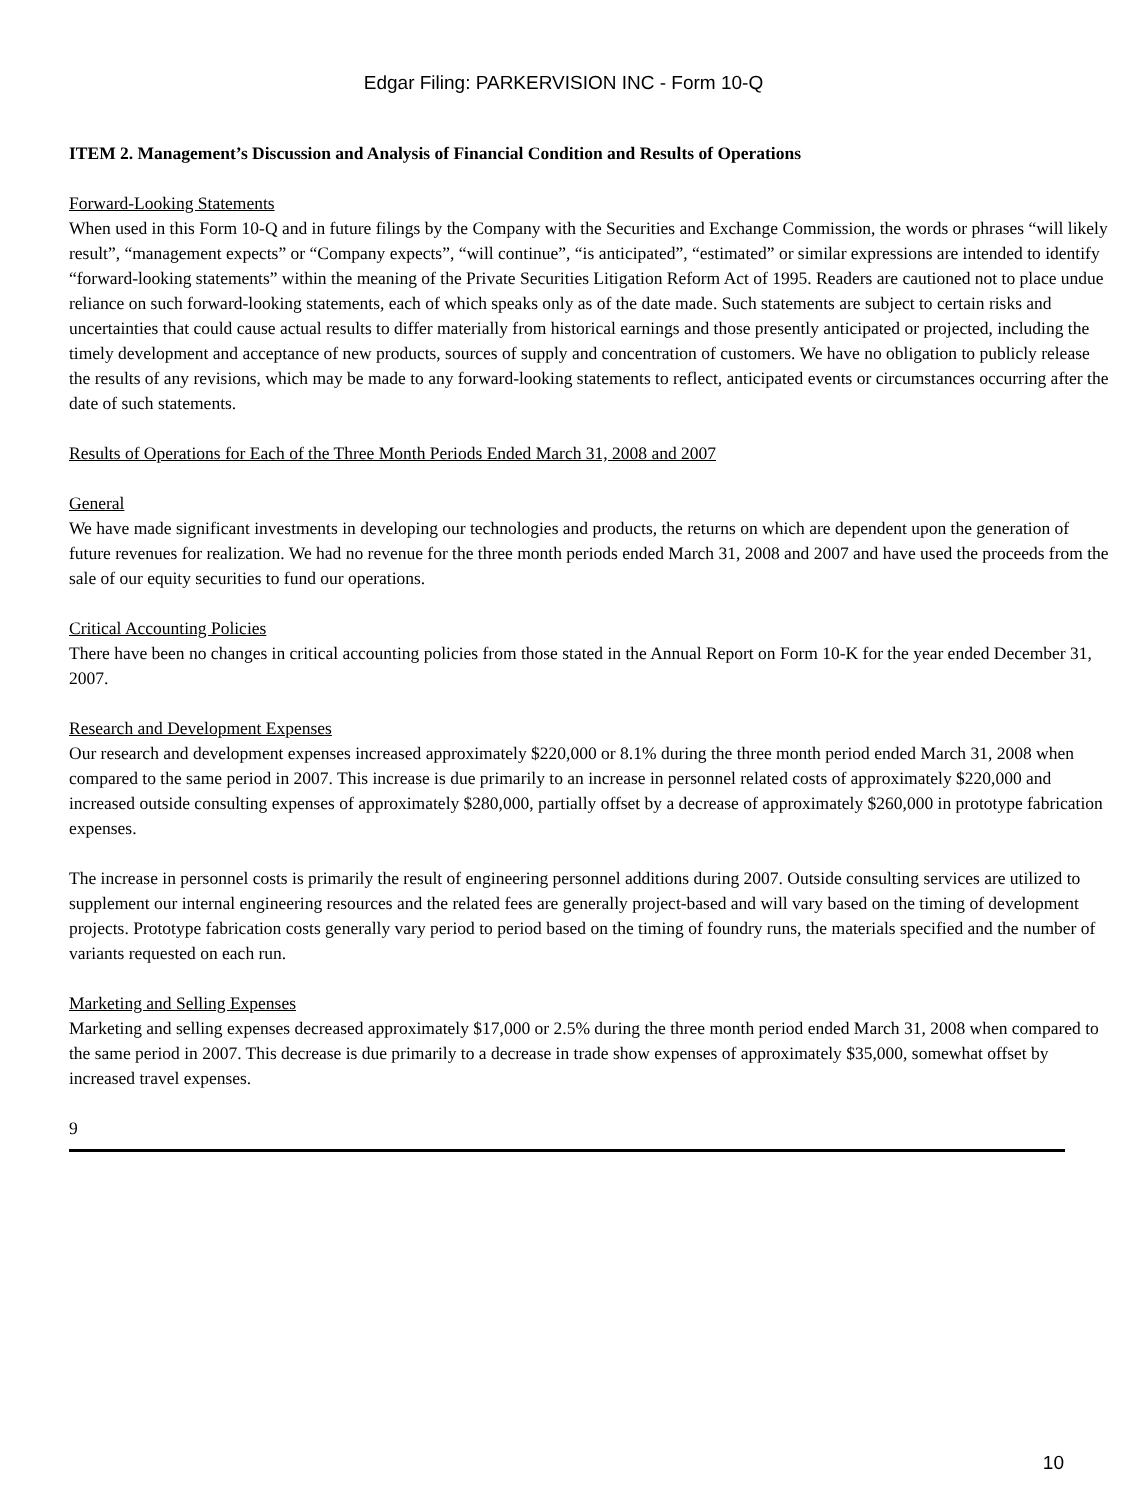Edgar Filing: PARKERVISION INC - Form 10-Q
ITEM 2. Management’s Discussion and Analysis of Financial Condition and Results of Operations
Forward-Looking Statements
When used in this Form 10-Q and in future filings by the Company with the Securities and Exchange Commission, the words or phrases “will likely result”, “management expects” or “Company expects”, “will continue”, “is anticipated”, “estimated” or similar expressions are intended to identify “forward-looking statements” within the meaning of the Private Securities Litigation Reform Act of 1995. Readers are cautioned not to place undue reliance on such forward-looking statements, each of which speaks only as of the date made. Such statements are subject to certain risks and uncertainties that could cause actual results to differ materially from historical earnings and those presently anticipated or projected, including the timely development and acceptance of new products, sources of supply and concentration of customers. We have no obligation to publicly release the results of any revisions, which may be made to any forward-looking statements to reflect, anticipated events or circumstances occurring after the date of such statements.
Results of Operations for Each of the Three Month Periods Ended March 31, 2008 and 2007
General
We have made significant investments in developing our technologies and products, the returns on which are dependent upon the generation of future revenues for realization. We had no revenue for the three month periods ended March 31, 2008 and 2007 and have used the proceeds from the sale of our equity securities to fund our operations.
Critical Accounting Policies
There have been no changes in critical accounting policies from those stated in the Annual Report on Form 10-K for the year ended December 31, 2007.
Research and Development Expenses
Our research and development expenses increased approximately $220,000 or 8.1% during the three month period ended March 31, 2008 when compared to the same period in 2007. This increase is due primarily to an increase in personnel related costs of approximately $220,000 and increased outside consulting expenses of approximately $280,000, partially offset by a decrease of approximately $260,000 in prototype fabrication expenses.
The increase in personnel costs is primarily the result of engineering personnel additions during 2007. Outside consulting services are utilized to supplement our internal engineering resources and the related fees are generally project-based and will vary based on the timing of development projects. Prototype fabrication costs generally vary period to period based on the timing of foundry runs, the materials specified and the number of variants requested on each run.
Marketing and Selling Expenses
Marketing and selling expenses decreased approximately $17,000 or 2.5% during the three month period ended March 31, 2008 when compared to the same period in 2007. This decrease is due primarily to a decrease in trade show expenses of approximately $35,000, somewhat offset by increased travel expenses.
9
10